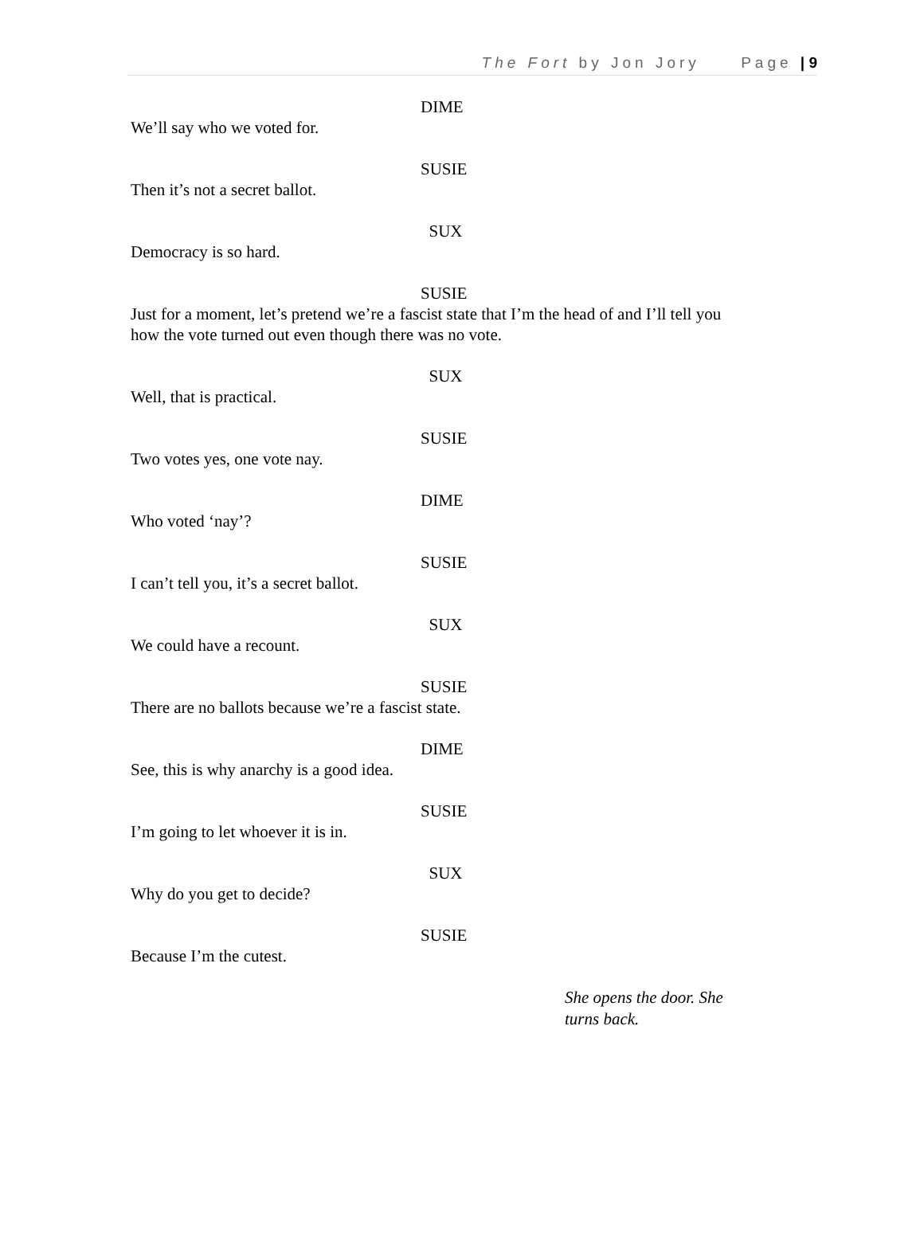The Fort by Jon Jory Page | 9
DIME
We’ll say who we voted for.
SUSIE
Then it’s not a secret ballot.
SUX
Democracy is so hard.
SUSIE
Just for a moment, let’s pretend we’re a fascist state that I’m the head of and I’ll tell you how the vote turned out even though there was no vote.
SUX
Well, that is practical.
SUSIE
Two votes yes, one vote nay.
DIME
Who voted ‘nay’?
SUSIE
I can’t tell you, it’s a secret ballot.
SUX
We could have a recount.
SUSIE
There are no ballots because we’re a fascist state.
DIME
See, this is why anarchy is a good idea.
SUSIE
I’m going to let whoever it is in.
SUX
Why do you get to decide?
SUSIE
Because I’m the cutest.
She opens the door. She turns back.